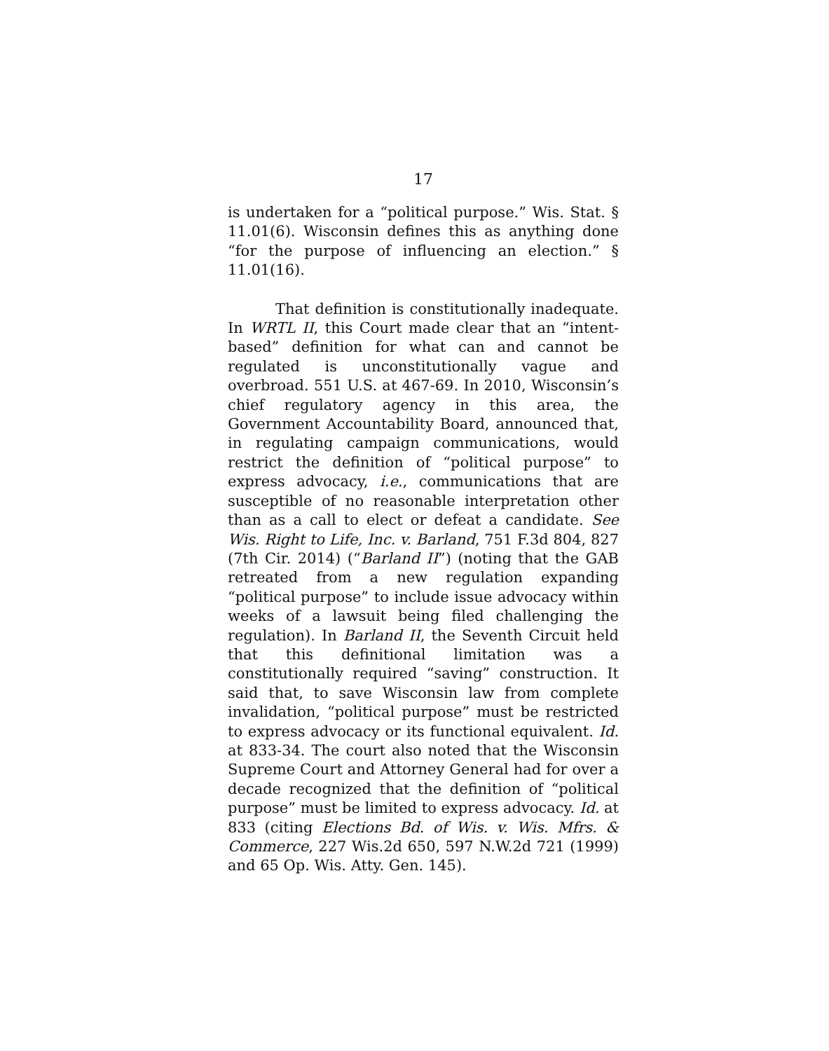17
is undertaken for a “political purpose.” Wis. Stat. § 11.01(6). Wisconsin defines this as anything done “for the purpose of influencing an election.” § 11.01(16).
That definition is constitutionally inadequate. In WRTL II, this Court made clear that an “intent-based” definition for what can and cannot be regulated is unconstitutionally vague and overbroad. 551 U.S. at 467-69. In 2010, Wisconsin’s chief regulatory agency in this area, the Government Accountability Board, announced that, in regulating campaign communications, would restrict the definition of “political purpose” to express advocacy, i.e., communications that are susceptible of no reasonable interpretation other than as a call to elect or defeat a candidate. See Wis. Right to Life, Inc. v. Barland, 751 F.3d 804, 827 (7th Cir. 2014) (“Barland II”) (noting that the GAB retreated from a new regulation expanding “political purpose” to include issue advocacy within weeks of a lawsuit being filed challenging the regulation). In Barland II, the Seventh Circuit held that this definitional limitation was a constitutionally required “saving” construction. It said that, to save Wisconsin law from complete invalidation, “political purpose” must be restricted to express advocacy or its functional equivalent. Id. at 833-34. The court also noted that the Wisconsin Supreme Court and Attorney General had for over a decade recognized that the definition of “political purpose” must be limited to express advocacy. Id. at 833 (citing Elections Bd. of Wis. v. Wis. Mfrs. & Commerce, 227 Wis.2d 650, 597 N.W.2d 721 (1999) and 65 Op. Wis. Atty. Gen. 145).